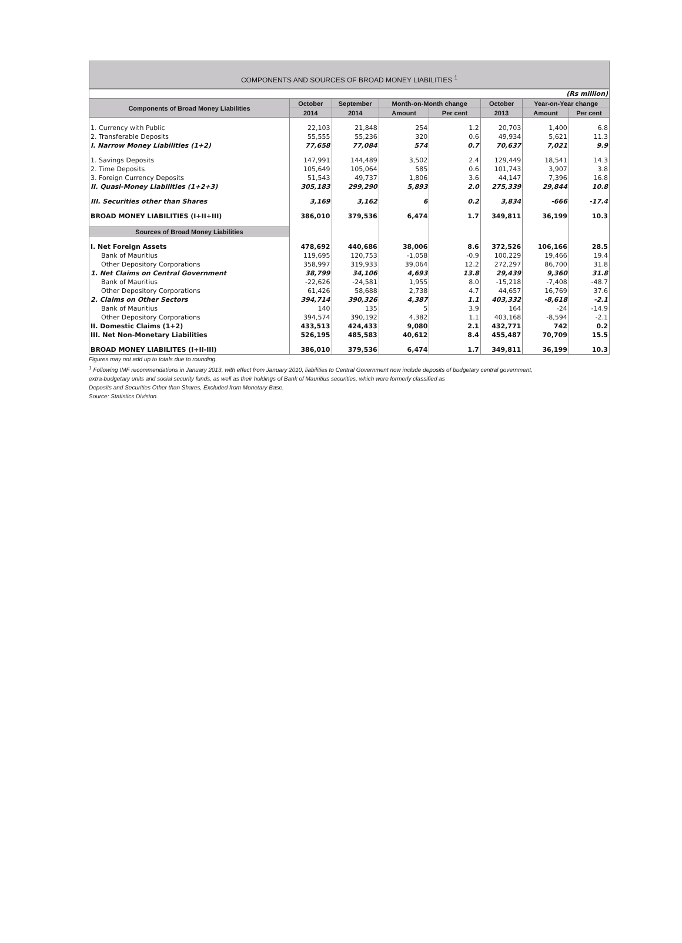COMPONENTS AND SOURCES OF BROAD MONEY LIABILITIES <sup>1</sup>
| (Rs million) | | | | | | | |
| Components of Broad Money Liabilities | October | September | Month-on-Month change | | October | Year-on-Year change | |
| | 2014 | 2014 | Amount | Per cent | 2013 | Amount | Per cent |
| 1. Currency with Public | 22,103 | 21,848 | 254 | 1.2 | 20,703 | 1,400 | 6.8 |
| 2. Transferable Deposits | 55,555 | 55,236 | 320 | 0.6 | 49,934 | 5,621 | 11.3 |
| I. Narrow Money Liabilities (1+2) | 77,658 | 77,084 | 574 | 0.7 | 70,637 | 7,021 | 9.9 |
| 1. Savings Deposits | 147,991 | 144,489 | 3,502 | 2.4 | 129,449 | 18,541 | 14.3 |
| 2. Time Deposits | 105,649 | 105,064 | 585 | 0.6 | 101,743 | 3,907 | 3.8 |
| 3. Foreign Currency Deposits | 51,543 | 49,737 | 1,806 | 3.6 | 44,147 | 7,396 | 16.8 |
| II. Quasi-Money Liabilities (1+2+3) | 305,183 | 299,290 | 5,893 | 2.0 | 275,339 | 29,844 | 10.8 |
| III. Securities other than Shares | 3,169 | 3,162 | 6 | 0.2 | 3,834 | -666 | -17.4 |
| BROAD MONEY LIABILITIES (I+II+III) | 386,010 | 379,536 | 6,474 | 1.7 | 349,811 | 36,199 | 10.3 |
| Sources of Broad Money Liabilities | | | | | | | |
| I. Net Foreign Assets | 478,692 | 440,686 | 38,006 | 8.6 | 372,526 | 106,166 | 28.5 |
| Bank of Mauritius | 119,695 | 120,753 | -1,058 | -0.9 | 100,229 | 19,466 | 19.4 |
| Other Depository Corporations | 358,997 | 319,933 | 39,064 | 12.2 | 272,297 | 86,700 | 31.8 |
| 1. Net Claims on Central Government | 38,799 | 34,106 | 4,693 | 13.8 | 29,439 | 9,360 | 31.8 |
| Bank of Mauritius | -22,626 | -24,581 | 1,955 | 8.0 | -15,218 | -7,408 | -48.7 |
| Other Depository Corporations | 61,426 | 58,688 | 2,738 | 4.7 | 44,657 | 16,769 | 37.6 |
| 2. Claims on Other Sectors | 394,714 | 390,326 | 4,387 | 1.1 | 403,332 | -8,618 | -2.1 |
| Bank of Mauritius | 140 | 135 | 5 | 3.9 | 164 | -24 | -14.9 |
| Other Depository Corporations | 394,574 | 390,192 | 4,382 | 1.1 | 403,168 | -8,594 | -2.1 |
| II. Domestic Claims (1+2) | 433,513 | 424,433 | 9,080 | 2.1 | 432,771 | 742 | 0.2 |
| III. Net Non-Monetary Liabilities | 526,195 | 485,583 | 40,612 | 8.4 | 455,487 | 70,709 | 15.5 |
| BROAD MONEY LIABILITES (I+II-III) | 386,010 | 379,536 | 6,474 | 1.7 | 349,811 | 36,199 | 10.3 |
Figures may not add up to totals due to rounding.
<sup>1</sup> Following IMF recommendations in January 2013, with effect from January 2010, liabilities to Central Government now include deposits of budgetary central government,
extra-budgetary units and social security funds, as well as their holdings of Bank of Mauritius securities, which were formerly classified as
Deposits and Securities Other than Shares, Excluded from Monetary Base.
Source: Statistics Division.